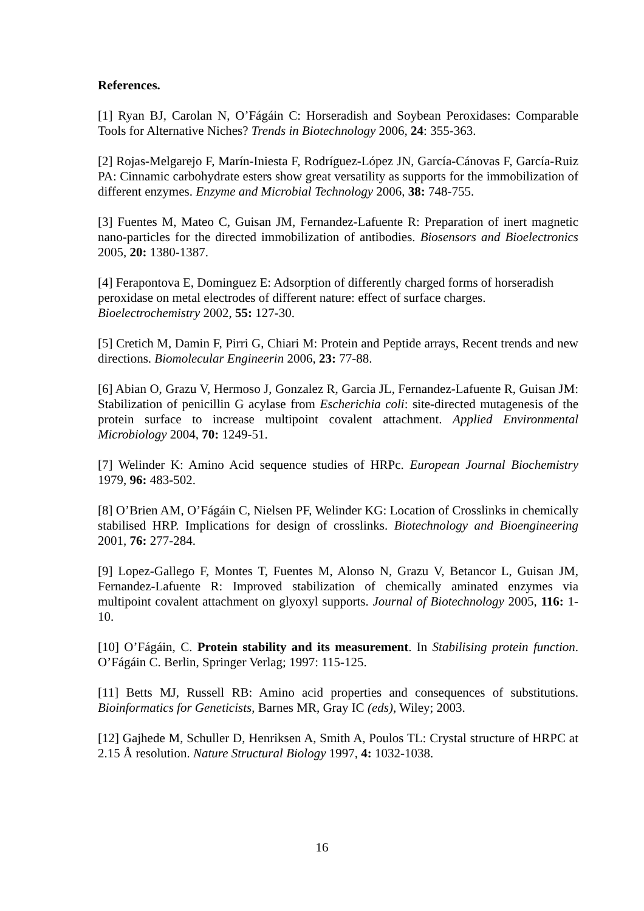References.
[1] Ryan BJ, Carolan N, O’Fágáin C: Horseradish and Soybean Peroxidases: Comparable Tools for Alternative Niches? Trends in Biotechnology 2006, 24: 355-363.
[2] Rojas-Melgarejo F, Marín-Iniesta F, Rodríguez-López JN, García-Cánovas F, García-Ruiz PA: Cinnamic carbohydrate esters show great versatility as supports for the immobilization of different enzymes. Enzyme and Microbial Technology 2006, 38: 748-755.
[3] Fuentes M, Mateo C, Guisan JM, Fernandez-Lafuente R: Preparation of inert magnetic nano-particles for the directed immobilization of antibodies. Biosensors and Bioelectronics 2005, 20: 1380-1387.
[4] Ferapontova E, Dominguez E: Adsorption of differently charged forms of horseradish
peroxidase on metal electrodes of different nature: effect of surface charges.
Bioelectrochemistry 2002, 55: 127-30.
[5] Cretich M, Damin F, Pirri G, Chiari M: Protein and Peptide arrays, Recent trends and new directions. Biomolecular Engineerin 2006, 23: 77-88.
[6] Abian O, Grazu V, Hermoso J, Gonzalez R, Garcia JL, Fernandez-Lafuente R, Guisan JM: Stabilization of penicillin G acylase from Escherichia coli: site-directed mutagenesis of the protein surface to increase multipoint covalent attachment. Applied Environmental Microbiology 2004, 70: 1249-51.
[7] Welinder K: Amino Acid sequence studies of HRPc. European Journal Biochemistry 1979, 96: 483-502.
[8] O’Brien AM, O’Fágáin C, Nielsen PF, Welinder KG: Location of Crosslinks in chemically stabilised HRP. Implications for design of crosslinks. Biotechnology and Bioengineering 2001, 76: 277-284.
[9] Lopez-Gallego F, Montes T, Fuentes M, Alonso N, Grazu V, Betancor L, Guisan JM, Fernandez-Lafuente R: Improved stabilization of chemically aminated enzymes via multipoint covalent attachment on glyoxyl supports. Journal of Biotechnology 2005, 116: 1-10.
[10] O’Fágáin, C. Protein stability and its measurement. In Stabilising protein function. O’Fágáin C. Berlin, Springer Verlag; 1997: 115-125.
[11] Betts MJ, Russell RB: Amino acid properties and consequences of substitutions. Bioinformatics for Geneticists, Barnes MR, Gray IC (eds), Wiley; 2003.
[12] Gajhede M, Schuller D, Henriksen A, Smith A, Poulos TL: Crystal structure of HRPC at 2.15 Å resolution. Nature Structural Biology 1997, 4: 1032-1038.
16